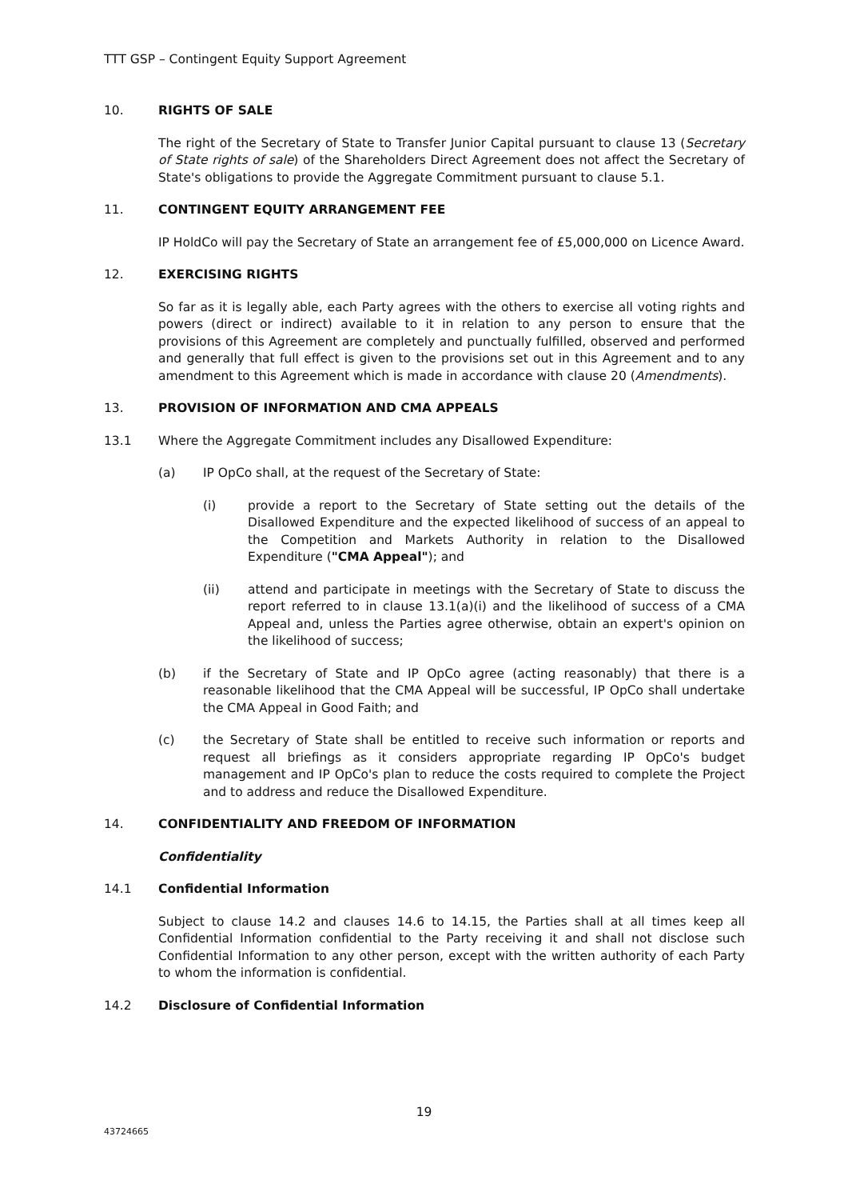TTT GSP – Contingent Equity Support Agreement
10. RIGHTS OF SALE
The right of the Secretary of State to Transfer Junior Capital pursuant to clause 13 (Secretary of State rights of sale) of the Shareholders Direct Agreement does not affect the Secretary of State's obligations to provide the Aggregate Commitment pursuant to clause 5.1.
11. CONTINGENT EQUITY ARRANGEMENT FEE
IP HoldCo will pay the Secretary of State an arrangement fee of £5,000,000 on Licence Award.
12. EXERCISING RIGHTS
So far as it is legally able, each Party agrees with the others to exercise all voting rights and powers (direct or indirect) available to it in relation to any person to ensure that the provisions of this Agreement are completely and punctually fulfilled, observed and performed and generally that full effect is given to the provisions set out in this Agreement and to any amendment to this Agreement which is made in accordance with clause 20 (Amendments).
13. PROVISION OF INFORMATION AND CMA APPEALS
13.1 Where the Aggregate Commitment includes any Disallowed Expenditure:
(a) IP OpCo shall, at the request of the Secretary of State:
(i) provide a report to the Secretary of State setting out the details of the Disallowed Expenditure and the expected likelihood of success of an appeal to the Competition and Markets Authority in relation to the Disallowed Expenditure ("CMA Appeal"); and
(ii) attend and participate in meetings with the Secretary of State to discuss the report referred to in clause 13.1(a)(i) and the likelihood of success of a CMA Appeal and, unless the Parties agree otherwise, obtain an expert's opinion on the likelihood of success;
(b) if the Secretary of State and IP OpCo agree (acting reasonably) that there is a reasonable likelihood that the CMA Appeal will be successful, IP OpCo shall undertake the CMA Appeal in Good Faith; and
(c) the Secretary of State shall be entitled to receive such information or reports and request all briefings as it considers appropriate regarding IP OpCo's budget management and IP OpCo's plan to reduce the costs required to complete the Project and to address and reduce the Disallowed Expenditure.
14. CONFIDENTIALITY AND FREEDOM OF INFORMATION
Confidentiality
14.1 Confidential Information
Subject to clause 14.2 and clauses 14.6 to 14.15, the Parties shall at all times keep all Confidential Information confidential to the Party receiving it and shall not disclose such Confidential Information to any other person, except with the written authority of each Party to whom the information is confidential.
14.2 Disclosure of Confidential Information
19
43724665